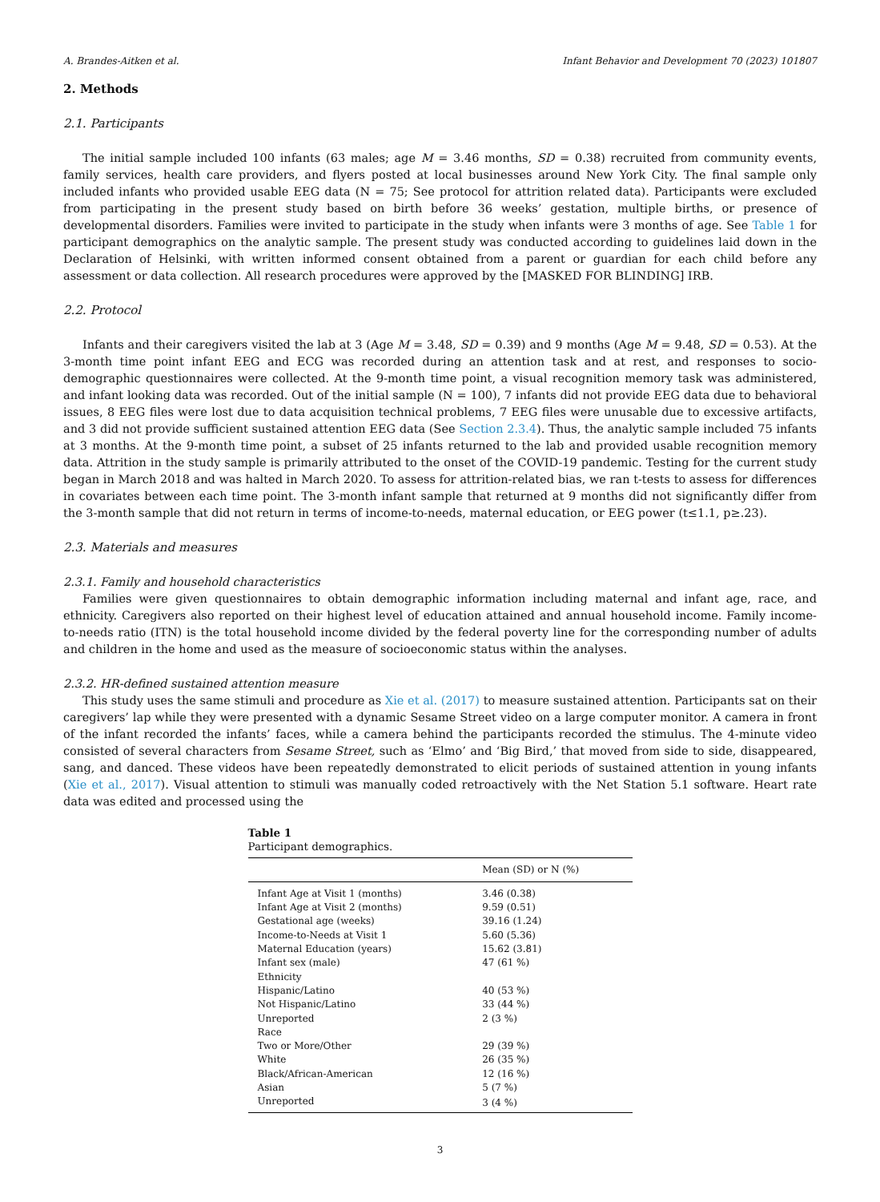A. Brandes-Aitken et al. Infant Behavior and Development 70 (2023) 101807
2. Methods
2.1. Participants
The initial sample included 100 infants (63 males; age M = 3.46 months, SD = 0.38) recruited from community events, family services, health care providers, and flyers posted at local businesses around New York City. The final sample only included infants who provided usable EEG data (N = 75; See protocol for attrition related data). Participants were excluded from participating in the present study based on birth before 36 weeks’ gestation, multiple births, or presence of developmental disorders. Families were invited to participate in the study when infants were 3 months of age. See Table 1 for participant demographics on the analytic sample. The present study was conducted according to guidelines laid down in the Declaration of Helsinki, with written informed consent obtained from a parent or guardian for each child before any assessment or data collection. All research procedures were approved by the [MASKED FOR BLINDING] IRB.
2.2. Protocol
Infants and their caregivers visited the lab at 3 (Age M = 3.48, SD = 0.39) and 9 months (Age M = 9.48, SD = 0.53). At the 3-month time point infant EEG and ECG was recorded during an attention task and at rest, and responses to socio-demographic questionnaires were collected. At the 9-month time point, a visual recognition memory task was administered, and infant looking data was recorded. Out of the initial sample (N = 100), 7 infants did not provide EEG data due to behavioral issues, 8 EEG files were lost due to data acquisition technical problems, 7 EEG files were unusable due to excessive artifacts, and 3 did not provide sufficient sustained attention EEG data (See Section 2.3.4). Thus, the analytic sample included 75 infants at 3 months. At the 9-month time point, a subset of 25 infants returned to the lab and provided usable recognition memory data. Attrition in the study sample is primarily attributed to the onset of the COVID-19 pandemic. Testing for the current study began in March 2018 and was halted in March 2020. To assess for attrition-related bias, we ran t-tests to assess for differences in covariates between each time point. The 3-month infant sample that returned at 9 months did not significantly differ from the 3-month sample that did not return in terms of income-to-needs, maternal education, or EEG power (t≤1.1, p≥.23).
2.3. Materials and measures
2.3.1. Family and household characteristics
Families were given questionnaires to obtain demographic information including maternal and infant age, race, and ethnicity. Caregivers also reported on their highest level of education attained and annual household income. Family income-to-needs ratio (ITN) is the total household income divided by the federal poverty line for the corresponding number of adults and children in the home and used as the measure of socioeconomic status within the analyses.
2.3.2. HR-defined sustained attention measure
This study uses the same stimuli and procedure as Xie et al. (2017) to measure sustained attention. Participants sat on their caregivers’ lap while they were presented with a dynamic Sesame Street video on a large computer monitor. A camera in front of the infant recorded the infants’ faces, while a camera behind the participants recorded the stimulus. The 4-minute video consisted of several characters from Sesame Street, such as ‘Elmo’ and ‘Big Bird,’ that moved from side to side, disappeared, sang, and danced. These videos have been repeatedly demonstrated to elicit periods of sustained attention in young infants (Xie et al., 2017). Visual attention to stimuli was manually coded retroactively with the Net Station 5.1 software. Heart rate data was edited and processed using the
Table 1
Participant demographics.
| | Mean (SD) or N (%) |
| --- | --- |
| Infant Age at Visit 1 (months) | 3.46 (0.38) |
| Infant Age at Visit 2 (months) | 9.59 (0.51) |
| Gestational age (weeks) | 39.16 (1.24) |
| Income-to-Needs at Visit 1 | 5.60 (5.36) |
| Maternal Education (years) | 15.62 (3.81) |
| Infant sex (male) | 47 (61 %) |
| Ethnicity | |
| Hispanic/Latino | 40 (53 %) |
| Not Hispanic/Latino | 33 (44 %) |
| Unreported | 2 (3 %) |
| Race | |
| Two or More/Other | 29 (39 %) |
| White | 26 (35 %) |
| Black/African-American | 12 (16 %) |
| Asian | 5 (7 %) |
| Unreported | 3 (4 %) |
3